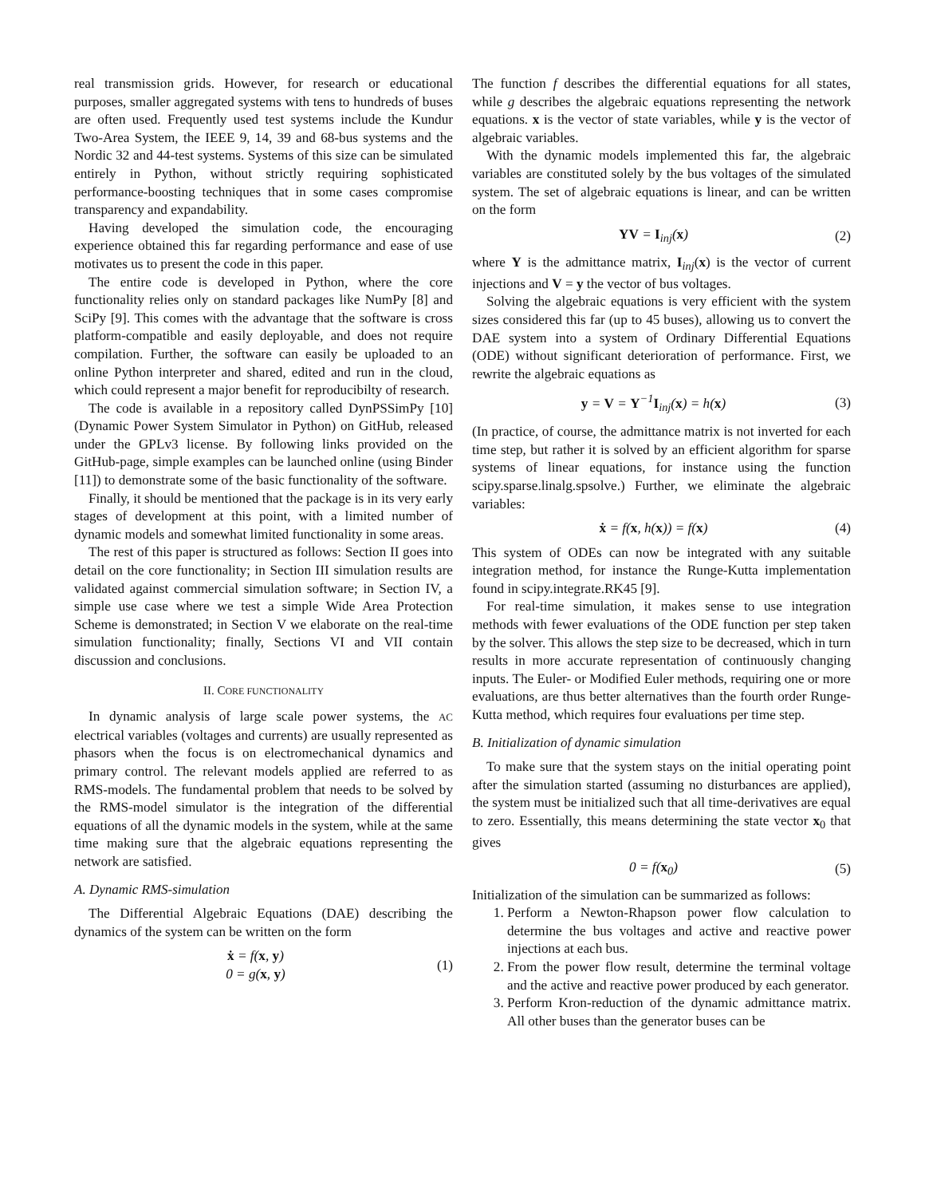real transmission grids. However, for research or educational purposes, smaller aggregated systems with tens to hundreds of buses are often used. Frequently used test systems include the Kundur Two-Area System, the IEEE 9, 14, 39 and 68-bus systems and the Nordic 32 and 44-test systems. Systems of this size can be simulated entirely in Python, without strictly requiring sophisticated performance-boosting techniques that in some cases compromise transparency and expandability.
Having developed the simulation code, the encouraging experience obtained this far regarding performance and ease of use motivates us to present the code in this paper.
The entire code is developed in Python, where the core functionality relies only on standard packages like NumPy [8] and SciPy [9]. This comes with the advantage that the software is cross platform-compatible and easily deployable, and does not require compilation. Further, the software can easily be uploaded to an online Python interpreter and shared, edited and run in the cloud, which could represent a major benefit for reproducibilty of research.
The code is available in a repository called DynPSSimPy [10] (Dynamic Power System Simulator in Python) on GitHub, released under the GPLv3 license. By following links provided on the GitHub-page, simple examples can be launched online (using Binder [11]) to demonstrate some of the basic functionality of the software.
Finally, it should be mentioned that the package is in its very early stages of development at this point, with a limited number of dynamic models and somewhat limited functionality in some areas.
The rest of this paper is structured as follows: Section II goes into detail on the core functionality; in Section III simulation results are validated against commercial simulation software; in Section IV, a simple use case where we test a simple Wide Area Protection Scheme is demonstrated; in Section V we elaborate on the real-time simulation functionality; finally, Sections VI and VII contain discussion and conclusions.
II. CORE FUNCTIONALITY
In dynamic analysis of large scale power systems, the AC electrical variables (voltages and currents) are usually represented as phasors when the focus is on electromechanical dynamics and primary control. The relevant models applied are referred to as RMS-models. The fundamental problem that needs to be solved by the RMS-model simulator is the integration of the differential equations of all the dynamic models in the system, while at the same time making sure that the algebraic equations representing the network are satisfied.
A. Dynamic RMS-simulation
The Differential Algebraic Equations (DAE) describing the dynamics of the system can be written on the form
ẋ = f(x, y)
0 = g(x, y)
(1)
The function f describes the differential equations for all states, while g describes the algebraic equations representing the network equations. x is the vector of state variables, while y is the vector of algebraic variables.
With the dynamic models implemented this far, the algebraic variables are constituted solely by the bus voltages of the simulated system. The set of algebraic equations is linear, and can be written on the form
YV = I<sub>inj</sub>(x) (2)
where Y is the admittance matrix, I<sub>inj</sub>(x) is the vector of current injections and V = y the vector of bus voltages.
Solving the algebraic equations is very efficient with the system sizes considered this far (up to 45 buses), allowing us to convert the DAE system into a system of Ordinary Differential Equations (ODE) without significant deterioration of performance. First, we rewrite the algebraic equations as
y = V = Y<sup>−1</sup>I<sub>inj</sub>(x) = h(x) (3)
(In practice, of course, the admittance matrix is not inverted for each time step, but rather it is solved by an efficient algorithm for sparse systems of linear equations, for instance using the function scipy.sparse.linalg.spsolve.) Further, we eliminate the algebraic variables:
ẋ = f(x, h(x)) = f(x) (4)
This system of ODEs can now be integrated with any suitable integration method, for instance the Runge-Kutta implementation found in scipy.integrate.RK45 [9].
For real-time simulation, it makes sense to use integration methods with fewer evaluations of the ODE function per step taken by the solver. This allows the step size to be decreased, which in turn results in more accurate representation of continuously changing inputs. The Euler- or Modified Euler methods, requiring one or more evaluations, are thus better alternatives than the fourth order Runge-Kutta method, which requires four evaluations per time step.
B. Initialization of dynamic simulation
To make sure that the system stays on the initial operating point after the simulation started (assuming no disturbances are applied), the system must be initialized such that all time-derivatives are equal to zero. Essentially, this means determining the state vector x<sub>0</sub> that gives
0 = f(x<sub>0</sub>) (5)
Initialization of the simulation can be summarized as follows:
1. Perform a Newton-Rhapson power flow calculation to determine the bus voltages and active and reactive power injections at each bus.
2. From the power flow result, determine the terminal voltage and the active and reactive power produced by each generator.
3. Perform Kron-reduction of the dynamic admittance matrix. All other buses than the generator buses can be